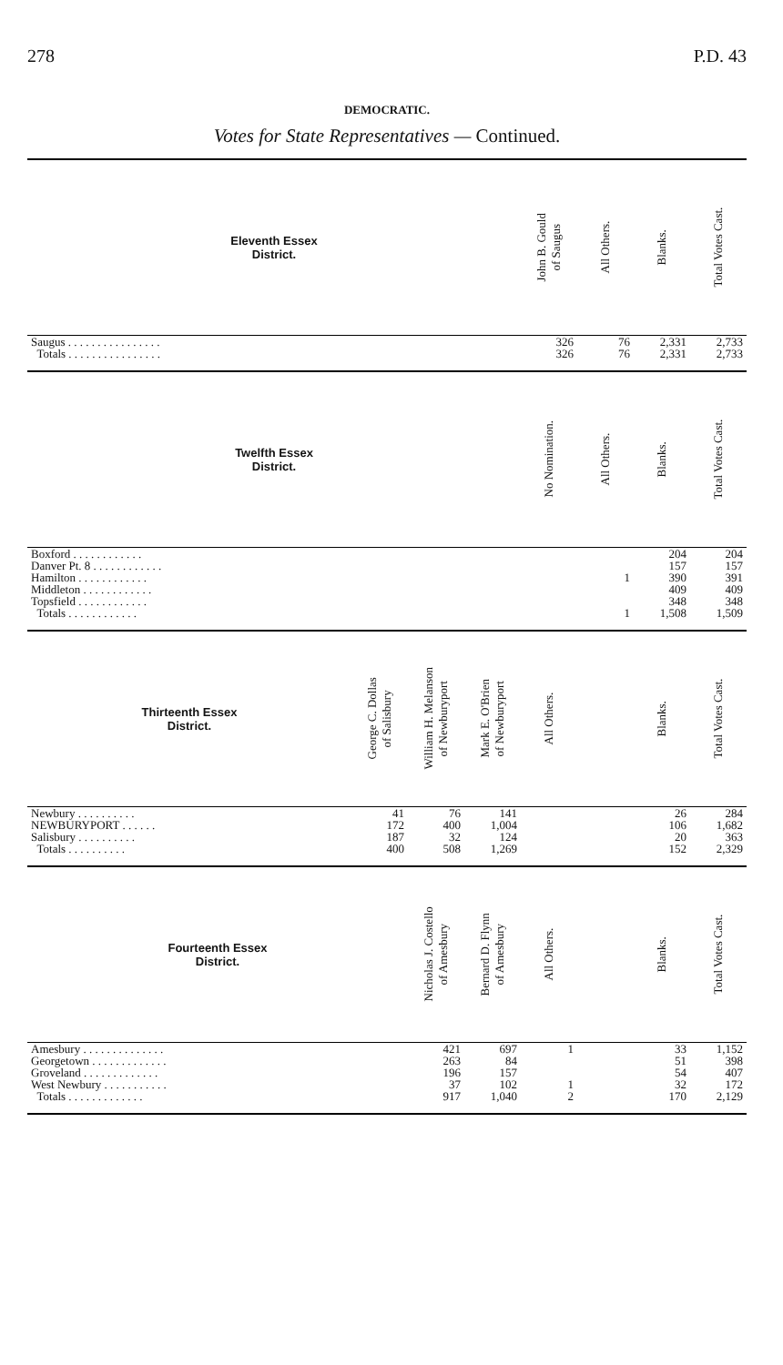278 P.D. 43
DEMOCRATIC.
Votes for State Representatives — Continued.
| Eleventh Essex District. | | | | John B. Gould of Saugus | All Others. | Blanks. | Total Votes Cast. |
| --- | --- | --- | --- | --- | --- | --- | --- |
| Saugus . . . . . . . . . . . . . . . . | | | | 326 | 76 | 2,331 | 2,733 |
| Totals . . . . . . . . . . . . . . . . | | | | 326 | 76 | 2,331 | 2,733 |
| Twelfth Essex District. | | | | No Nomination. | All Others. | Blanks. | Total Votes Cast. |
| Boxford . . . . . . . . . . . . | | | | | | 204 | 204 |
| Danver Pt. 8 . . . . . . . . . . . . | | | | | | 157 | 157 |
| Hamilton . . . . . . . . . . . . | | | | | 1 | 390 | 391 |
| Middleton . . . . . . . . . . . . | | | | | | 409 | 409 |
| Topsfield . . . . . . . . . . . . | | | | | | 348 | 348 |
| Totals . . . . . . . . . . . . | | | | | 1 | 1,508 | 1,509 |
| Thirteenth Essex District. | George C. Dollas of Salisbury | William H. Melanson of Newburyport | Mark E. O'Brien of Newburyport | All Others. | | Blanks. | Total Votes Cast. |
| Newbury . . . . . . . . . . | 41 | 76 | 141 | | | 26 | 284 |
| NEWBURYPORT . . . . . . | 172 | 400 | 1,004 | | | 106 | 1,682 |
| Salisbury . . . . . . . . . . | 187 | 32 | 124 | | | 20 | 363 |
| Totals . . . . . . . . . . | 400 | 508 | 1,269 | | | 152 | 2,329 |
| Fourteenth Essex District. | | Nicholas J. Costello of Amesbury | Bernard D. Flynn of Amesbury | All Others. | | Blanks. | Total Votes Cast. |
| Amesbury . . . . . . . . . . . . . . | | 421 | 697 | 1 | | 33 | 1,152 |
| Georgetown . . . . . . . . . . . . . | | 263 | 84 | | | 51 | 398 |
| Groveland . . . . . . . . . . . . . | | 196 | 157 | | | 54 | 407 |
| West Newbury . . . . . . . . . . . | | 37 | 102 | 1 | | 32 | 172 |
| Totals . . . . . . . . . . . . . | | 917 | 1,040 | 2 | | 170 | 2,129 |